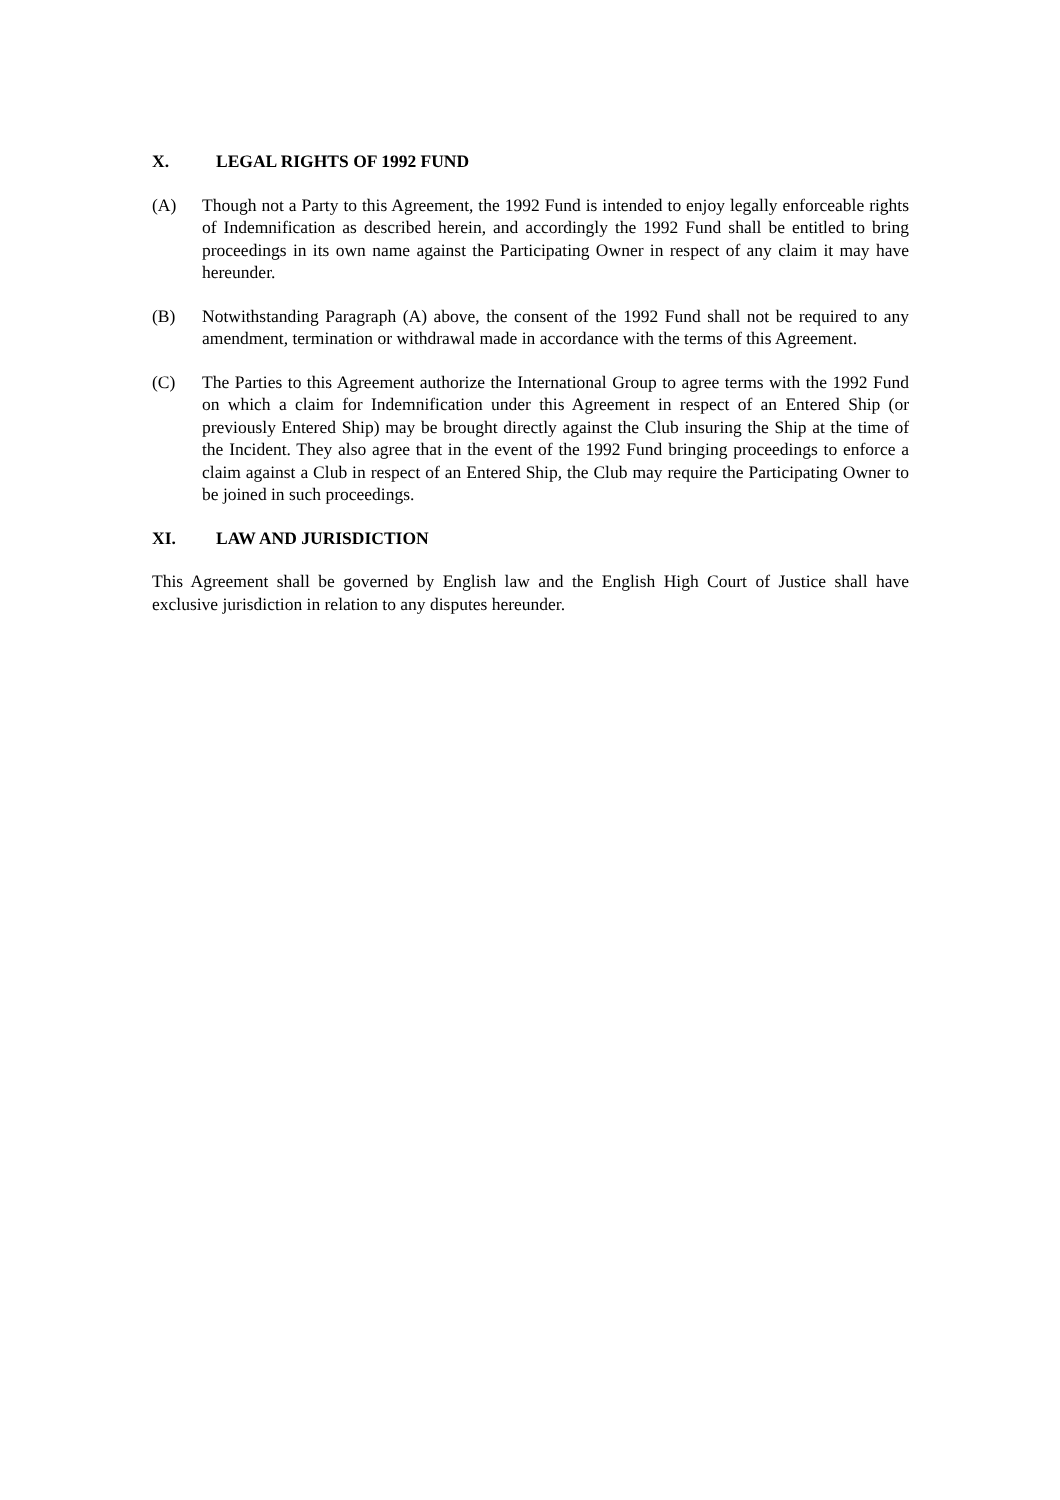X. LEGAL RIGHTS OF 1992 FUND
(A) Though not a Party to this Agreement, the 1992 Fund is intended to enjoy legally enforceable rights of Indemnification as described herein, and accordingly the 1992 Fund shall be entitled to bring proceedings in its own name against the Participating Owner in respect of any claim it may have hereunder.
(B) Notwithstanding Paragraph (A) above, the consent of the 1992 Fund shall not be required to any amendment, termination or withdrawal made in accordance with the terms of this Agreement.
(C) The Parties to this Agreement authorize the International Group to agree terms with the 1992 Fund on which a claim for Indemnification under this Agreement in respect of an Entered Ship (or previously Entered Ship) may be brought directly against the Club insuring the Ship at the time of the Incident. They also agree that in the event of the 1992 Fund bringing proceedings to enforce a claim against a Club in respect of an Entered Ship, the Club may require the Participating Owner to be joined in such proceedings.
XI. LAW AND JURISDICTION
This Agreement shall be governed by English law and the English High Court of Justice shall have exclusive jurisdiction in relation to any disputes hereunder.